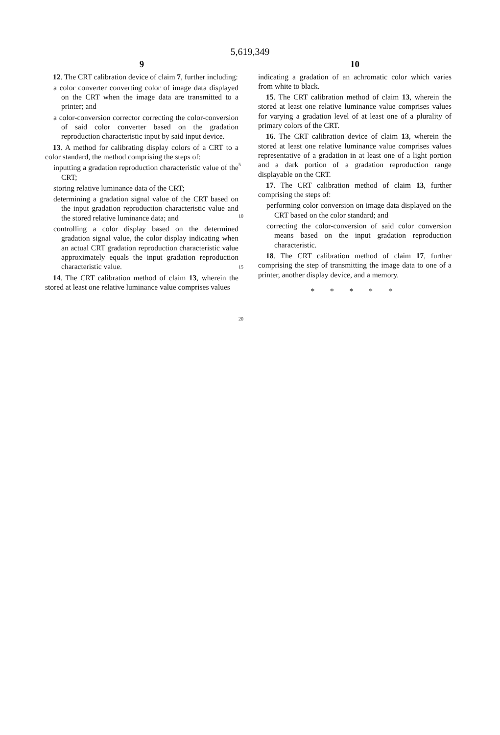5,619,349
9
12. The CRT calibration device of claim 7, further including:
a color converter converting color of image data displayed on the CRT when the image data are transmitted to a printer; and
a color-conversion corrector correcting the color-conversion of said color converter based on the gradation reproduction characteristic input by said input device.
13. A method for calibrating display colors of a CRT to a color standard, the method comprising the steps of:
inputting a gradation reproduction characteristic value of the CRT;
storing relative luminance data of the CRT;
determining a gradation signal value of the CRT based on the input gradation reproduction characteristic value and the stored relative luminance data; and
controlling a color display based on the determined gradation signal value, the color display indicating when an actual CRT gradation reproduction characteristic value approximately equals the input gradation reproduction characteristic value.
14. The CRT calibration method of claim 13, wherein the stored at least one relative luminance value comprises values
5
10
15
20
10
indicating a gradation of an achromatic color which varies from white to black.
15. The CRT calibration method of claim 13, wherein the stored at least one relative luminance value comprises values for varying a gradation level of at least one of a plurality of primary colors of the CRT.
16. The CRT calibration device of claim 13, wherein the stored at least one relative luminance value comprises values representative of a gradation in at least one of a light portion and a dark portion of a gradation reproduction range displayable on the CRT.
17. The CRT calibration method of claim 13, further comprising the steps of:
performing color conversion on image data displayed on the CRT based on the color standard; and
correcting the color-conversion of said color conversion means based on the input gradation reproduction characteristic.
18. The CRT calibration method of claim 17, further comprising the step of transmitting the image data to one of a printer, another display device, and a memory.
* * * * *